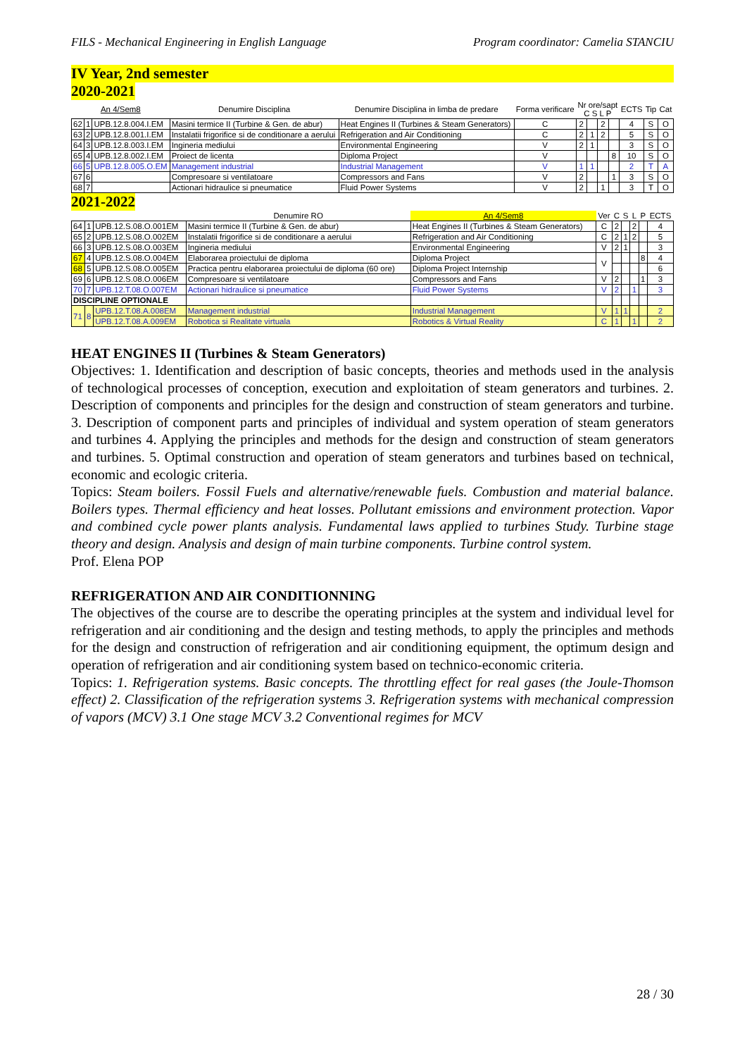FILS - Mechanical Engineering in English Language Program coordinator: Camelia STANCIU
IV Year, 2nd semester
2020-2021
| An 4/Sem8 | | | Denumire Disciplina | Denumire Disciplina in limba de predare | Forma verificare | Nr ore/sapt C S L P | | | | ECTS | Tip | Cat |
| --- | --- | --- | --- | --- | --- | --- | --- | --- | --- | --- | --- | --- |
| 62 | 1 | UPB.12.8.004.I.EM | Masini termice II (Turbine & Gen. de abur) | Heat Engines II (Turbines & Steam Generators) | C | 2 | | 2 | | 4 | S | O |
| 63 | 2 | UPB.12.8.001.I.EM | Instalatii frigorifice si de conditionare a aerului | Refrigeration and Air Conditioning | C | 2 | 1 | 2 | | 5 | S | O |
| 64 | 3 | UPB.12.8.003.I.EM | Ingineria mediului | Environmental Engineering | V | 2 | 1 | | | 3 | S | O |
| 65 | 4 | UPB.12.8.002.I.EM | Proiect de licenta | Diploma Project | V | | | | 8 | 10 | S | O |
| 66 | 5 | UPB.12.8.005.O.EM | Management industrial | Industrial Management | V | 1 | 1 | | | 2 | T | A |
| 67 | 6 | | Compresoare si ventilatoare | Compressors and Fans | V | 2 | | | 1 | 3 | S | O |
| 68 | 7 | | Actionari hidraulice si pneumatice | Fluid Power Systems | V | 2 | | 1 | | 3 | T | O |
2021-2022
| | | | Denumire RO | An 4/Sem8 | Ver | C | S | L | P | ECTS |
| --- | --- | --- | --- | --- | --- | --- | --- | --- | --- | --- |
| 64 | 1 | UPB.12.S.08.O.001EM | Masini termice II (Turbine & Gen. de abur) | Heat Engines II (Turbines & Steam Generators) | C | 2 | | 2 | | 4 |
| 65 | 2 | UPB.12.S.08.O.002EM | Instalatii frigorifice si de conditionare a aerului | Refrigeration and Air Conditioning | C | 2 | 1 | 2 | | 5 |
| 66 | 3 | UPB.12.S.08.O.003EM | Ingineria mediului | Environmental Engineering | V | 2 | 1 | | | 3 |
| 67 | 4 | UPB.12.S.08.O.004EM | Elaborarea proiectului de diploma | Diploma Project | V | | | | 8 | 4 |
| 68 | 5 | UPB.12.S.08.O.005EM | Practica pentru elaborarea proiectului de diploma (60 ore) | Diploma Project Internship | | | | | | 6 |
| 69 | 6 | UPB.12.S.08.O.006EM | Compresoare si ventilatoare | Compressors and Fans | V | 2 | | | 1 | 3 |
| 70 | 7 | UPB.12.T.08.O.007EM | Actionari hidraulice si pneumatice | Fluid Power Systems | V | 2 | | 1 | | 3 |
| DISCIPLINE OPTIONALE | | | | | | | | | | |
| 71 | 8 | UPB.12.T.08.A.008EM | Management industrial | Industrial Management | V | 1 | 1 | | | 2 |
| | | UPB.12.T.08.A.009EM | Robotica si Realitate virtuala | Robotics & Virtual Reality | C | 1 | | 1 | | 2 |
HEAT ENGINES II (Turbines & Steam Generators)
Objectives: 1. Identification and description of basic concepts, theories and methods used in the analysis of technological processes of conception, execution and exploitation of steam generators and turbines. 2. Description of components and principles for the design and construction of steam generators and turbine. 3. Description of component parts and principles of individual and system operation of steam generators and turbines 4. Applying the principles and methods for the design and construction of steam generators and turbines. 5. Optimal construction and operation of steam generators and turbines based on technical, economic and ecologic criteria.
Topics: Steam boilers. Fossil Fuels and alternative/renewable fuels. Combustion and material balance. Boilers types. Thermal efficiency and heat losses. Pollutant emissions and environment protection. Vapor and combined cycle power plants analysis. Fundamental laws applied to turbines Study. Turbine stage theory and design. Analysis and design of main turbine components. Turbine control system.
Prof. Elena POP
REFRIGERATION AND AIR CONDITIONNING
The objectives of the course are to describe the operating principles at the system and individual level for refrigeration and air conditioning and the design and testing methods, to apply the principles and methods for the design and construction of refrigeration and air conditioning equipment, the optimum design and operation of refrigeration and air conditioning system based on technico-economic criteria.
Topics: 1. Refrigeration systems. Basic concepts. The throttling effect for real gases (the Joule-Thomson effect) 2. Classification of the refrigeration systems 3. Refrigeration systems with mechanical compression of vapors (MCV) 3.1 One stage MCV 3.2 Conventional regimes for MCV
28 / 30